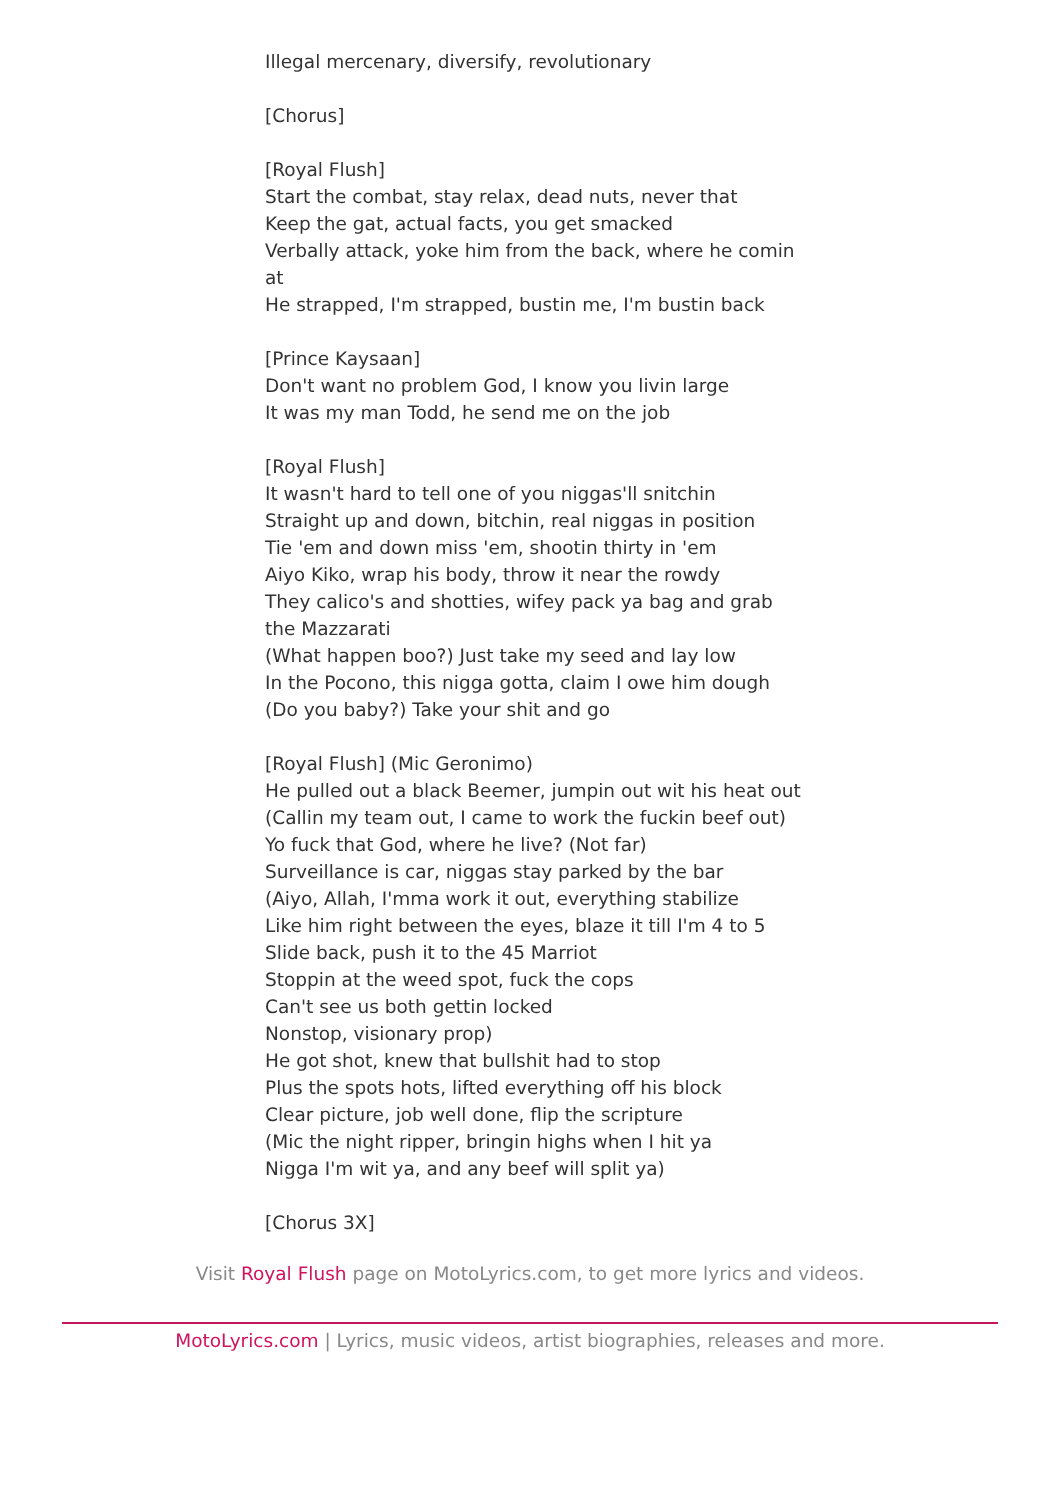Illegal mercenary, diversify, revolutionary
[Chorus]
[Royal Flush]
Start the combat, stay relax, dead nuts, never that
Keep the gat, actual facts, you get smacked
Verbally attack, yoke him from the back, where he comin at
He strapped, I'm strapped, bustin me, I'm bustin back
[Prince Kaysaan]
Don't want no problem God, I know you livin large
It was my man Todd, he send me on the job
[Royal Flush]
It wasn't hard to tell one of you niggas'll snitchin
Straight up and down, bitchin, real niggas in position
Tie 'em and down miss 'em, shootin thirty in 'em
Aiyo Kiko, wrap his body, throw it near the rowdy
They calico's and shotties, wifey pack ya bag and grab the Mazzarati
(What happen boo?) Just take my seed and lay low
In the Pocono, this nigga gotta, claim I owe him dough
(Do you baby?) Take your shit and go
[Royal Flush] (Mic Geronimo)
He pulled out a black Beemer, jumpin out wit his heat out
(Callin my team out, I came to work the fuckin beef out)
Yo fuck that God, where he live? (Not far)
Surveillance is car, niggas stay parked by the bar
(Aiyo, Allah, I'mma work it out, everything stabilize
Like him right between the eyes, blaze it till I'm 4 to 5
Slide back, push it to the 45 Marriot
Stoppin at the weed spot, fuck the cops
Can't see us both gettin locked
Nonstop, visionary prop)
He got shot, knew that bullshit had to stop
Plus the spots hots, lifted everything off his block
Clear picture, job well done, flip the scripture
(Mic the night ripper, bringin highs when I hit ya
Nigga I'm wit ya, and any beef will split ya)
[Chorus 3X]
Visit Royal Flush page on MotoLyrics.com, to get more lyrics and videos.
MotoLyrics.com | Lyrics, music videos, artist biographies, releases and more.